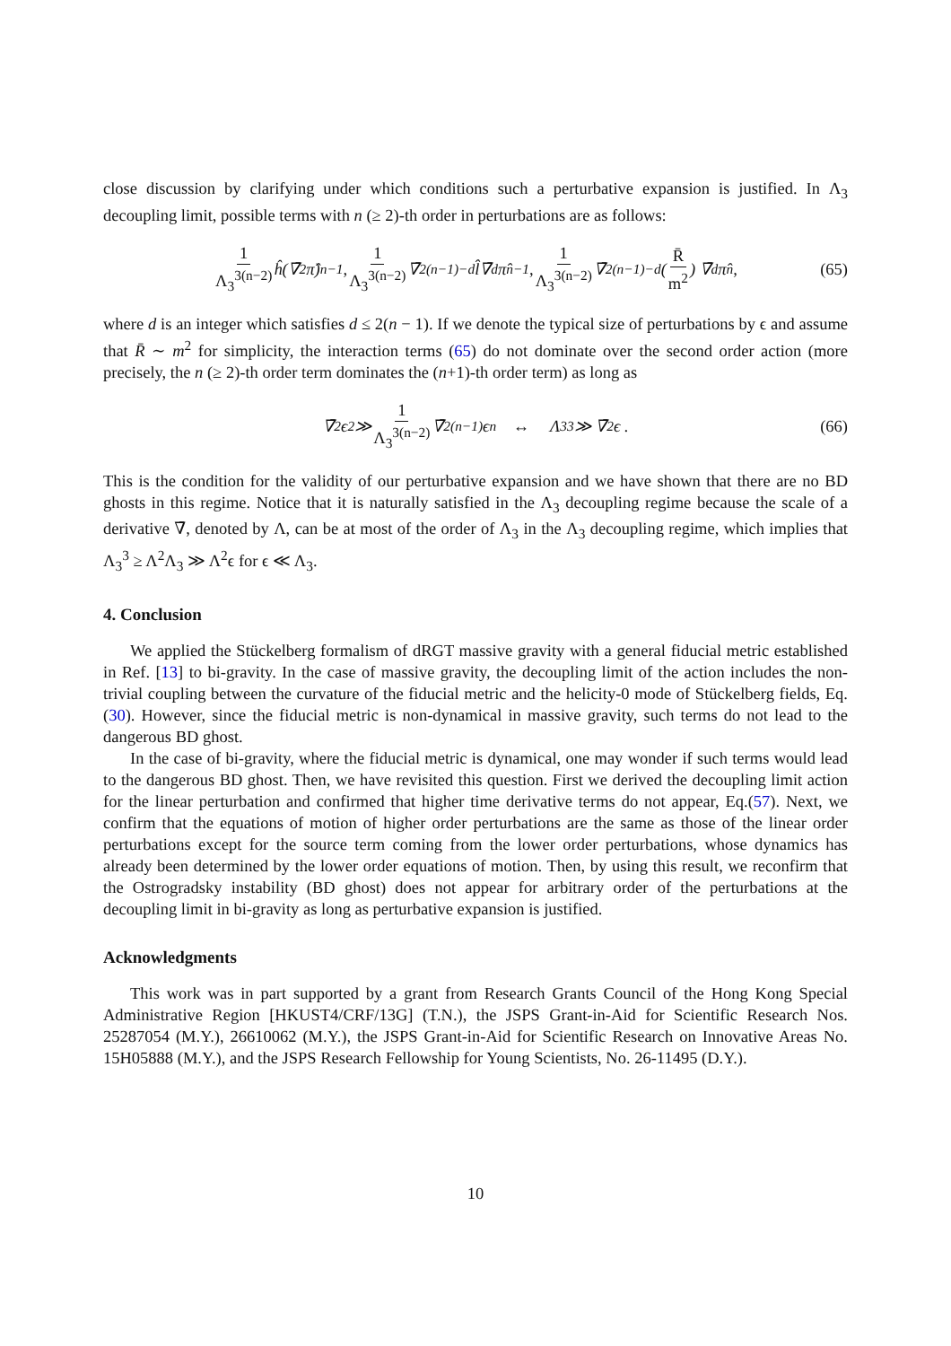close discussion by clarifying under which conditions such a perturbative expansion is justified. In Λ<sub>3</sub> decoupling limit, possible terms with n (≥ 2)-th order in perturbations are as follows:
1 Λ<sub>3</sub><sup>3(n−2)</sup> ĥ(∇̄<sup>2</sup>π̂)<sup>n−1</sup>, 1 Λ<sub>3</sub><sup>3(n−2)</sup> ∇̄<sup>2(n−1)−d</sup>l̂∇̄<sup>d</sup>π̂<sup>n−1</sup>, 1 Λ<sub>3</sub><sup>3(n−2)</sup> ∇̄<sup>2(n−1)−d</sup> ( R̄ m<sup>2</sup> ) ∇̄<sup>d</sup>π̂<sup>n</sup>, (65)
where d is an integer which satisfies d ≤ 2(n − 1). If we denote the typical size of perturbations by ϵ and assume that R̄ ∼ m<sup>2</sup> for simplicity, the interaction terms (65) do not dominate over the second order action (more precisely, the n (≥ 2)-th order term dominates the (n+1)-th order term) as long as
∇̄<sup>2</sup>ϵ<sup>2</sup> ≫ 1 Λ<sub>3</sub><sup>3(n−2)</sup> ∇̄<sup>2(n−1)</sup>ϵ<sup>n</sup> ↔ Λ<sub>3</sub><sup>3</sup> ≫ ∇̄<sup>2</sup>ϵ . (66)
This is the condition for the validity of our perturbative expansion and we have shown that there are no BD ghosts in this regime. Notice that it is naturally satisfied in the Λ<sub>3</sub> decoupling regime because the scale of a derivative ∇̄, denoted by Λ, can be at most of the order of Λ<sub>3</sub> in the Λ<sub>3</sub> decoupling regime, which implies that Λ<sub>3</sub><sup>3</sup> ≥ Λ<sup>2</sup>Λ<sub>3</sub> ≫ Λ<sup>2</sup>ϵ for ϵ ≪ Λ<sub>3</sub>.
4. Conclusion
We applied the Stückelberg formalism of dRGT massive gravity with a general fiducial metric established in Ref. [13] to bi-gravity. In the case of massive gravity, the decoupling limit of the action includes the non-trivial coupling between the curvature of the fiducial metric and the helicity-0 mode of Stückelberg fields, Eq.(30). However, since the fiducial metric is non-dynamical in massive gravity, such terms do not lead to the dangerous BD ghost.
In the case of bi-gravity, where the fiducial metric is dynamical, one may wonder if such terms would lead to the dangerous BD ghost. Then, we have revisited this question. First we derived the decoupling limit action for the linear perturbation and confirmed that higher time derivative terms do not appear, Eq.(57). Next, we confirm that the equations of motion of higher order perturbations are the same as those of the linear order perturbations except for the source term coming from the lower order perturbations, whose dynamics has already been determined by the lower order equations of motion. Then, by using this result, we reconfirm that the Ostrogradsky instability (BD ghost) does not appear for arbitrary order of the perturbations at the decoupling limit in bi-gravity as long as perturbative expansion is justified.
Acknowledgments
This work was in part supported by a grant from Research Grants Council of the Hong Kong Special Administrative Region [HKUST4/CRF/13G] (T.N.), the JSPS Grant-in-Aid for Scientific Research Nos. 25287054 (M.Y.), 26610062 (M.Y.), the JSPS Grant-in-Aid for Scientific Research on Innovative Areas No. 15H05888 (M.Y.), and the JSPS Research Fellowship for Young Scientists, No. 26-11495 (D.Y.).
10